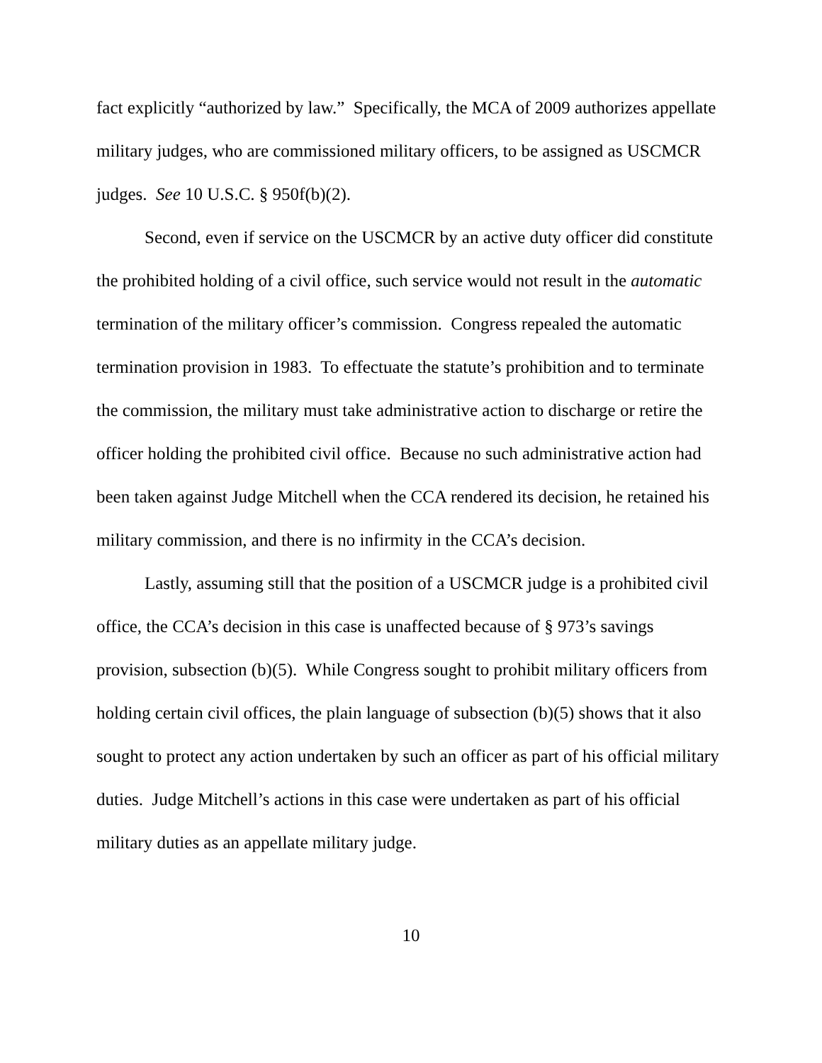fact explicitly “authorized by law.” Specifically, the MCA of 2009 authorizes appellate military judges, who are commissioned military officers, to be assigned as USCMCR judges. See 10 U.S.C. § 950f(b)(2).
Second, even if service on the USCMCR by an active duty officer did constitute the prohibited holding of a civil office, such service would not result in the automatic termination of the military officer’s commission. Congress repealed the automatic termination provision in 1983. To effectuate the statute’s prohibition and to terminate the commission, the military must take administrative action to discharge or retire the officer holding the prohibited civil office. Because no such administrative action had been taken against Judge Mitchell when the CCA rendered its decision, he retained his military commission, and there is no infirmity in the CCA’s decision.
Lastly, assuming still that the position of a USCMCR judge is a prohibited civil office, the CCA’s decision in this case is unaffected because of § 973’s savings provision, subsection (b)(5). While Congress sought to prohibit military officers from holding certain civil offices, the plain language of subsection (b)(5) shows that it also sought to protect any action undertaken by such an officer as part of his official military duties. Judge Mitchell’s actions in this case were undertaken as part of his official military duties as an appellate military judge.
10